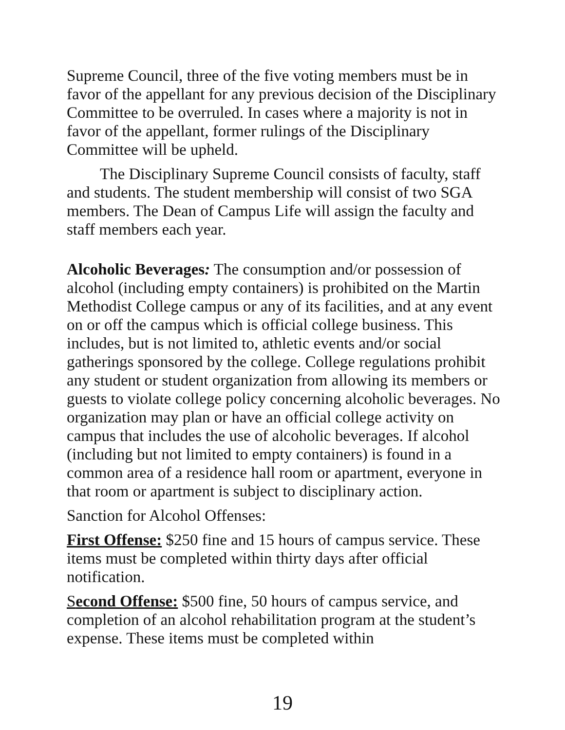Supreme Council, three of the five voting members must be in favor of the appellant for any previous decision of the Disciplinary Committee to be overruled. In cases where a majority is not in favor of the appellant, former rulings of the Disciplinary Committee will be upheld.
The Disciplinary Supreme Council consists of faculty, staff and students. The student membership will consist of two SGA members. The Dean of Campus Life will assign the faculty and staff members each year.
Alcoholic Beverages: The consumption and/or possession of alcohol (including empty containers) is prohibited on the Martin Methodist College campus or any of its facilities, and at any event on or off the campus which is official college business. This includes, but is not limited to, athletic events and/or social gatherings sponsored by the college. College regulations prohibit any student or student organization from allowing its members or guests to violate college policy concerning alcoholic beverages. No organization may plan or have an official college activity on campus that includes the use of alcoholic beverages. If alcohol (including but not limited to empty containers) is found in a common area of a residence hall room or apartment, everyone in that room or apartment is subject to disciplinary action.
Sanction for Alcohol Offenses:
First Offense: $250 fine and 15 hours of campus service. These items must be completed within thirty days after official notification.
Second Offense: $500 fine, 50 hours of campus service, and completion of an alcohol rehabilitation program at the student’s expense. These items must be completed within
19